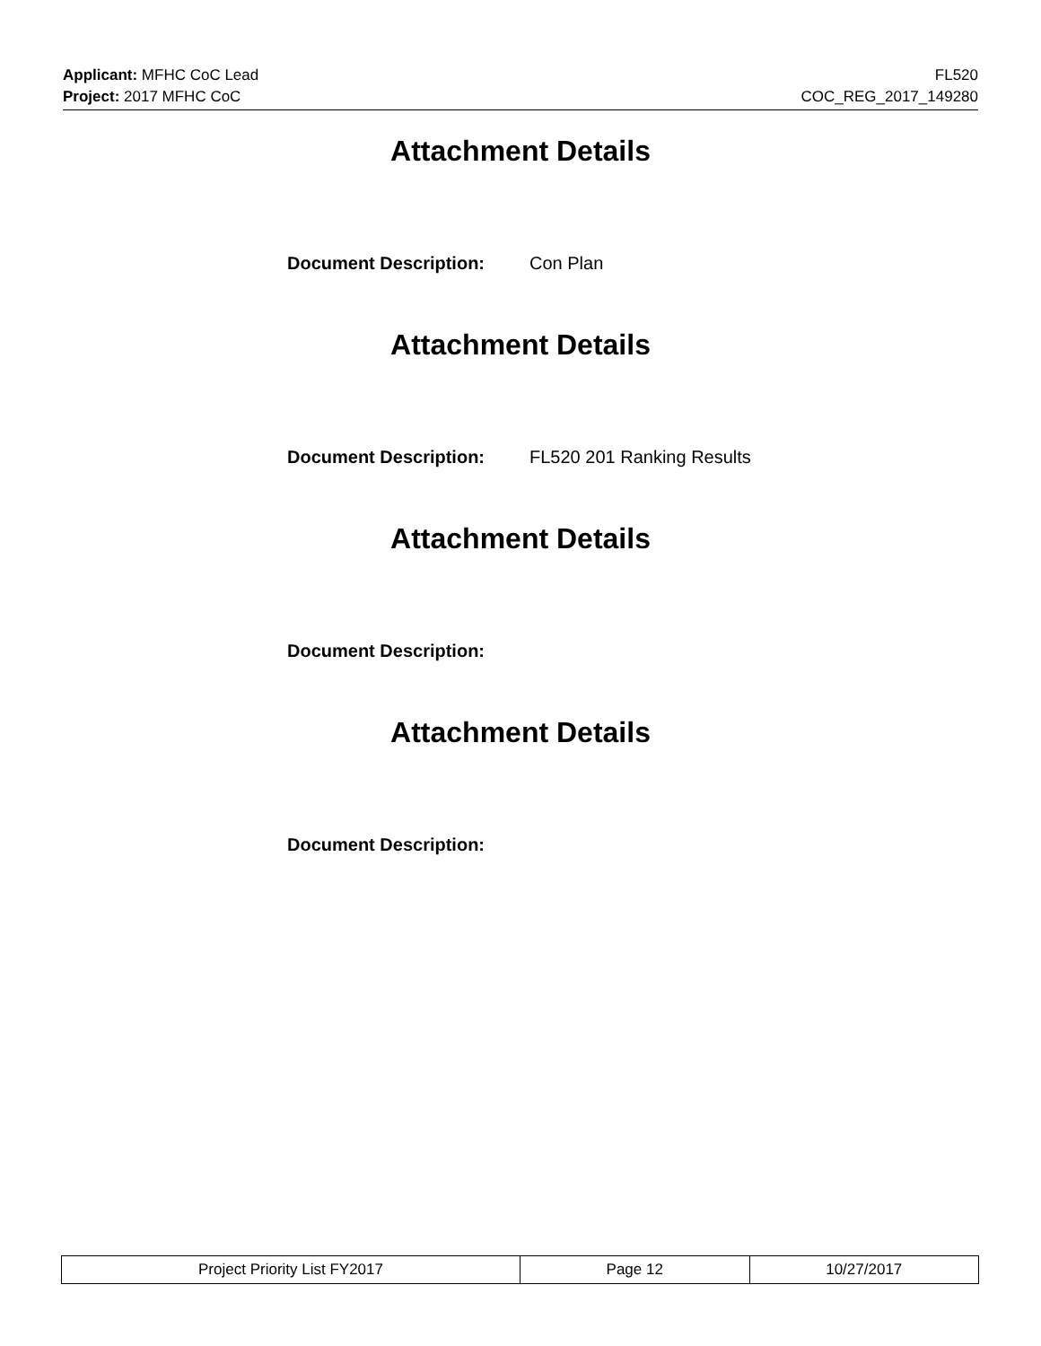Applicant: MFHC CoC Lead
Project: 2017 MFHC CoC
FL520
COC_REG_2017_149280
Attachment Details
Document Description: Con Plan
Attachment Details
Document Description: FL520 201 Ranking Results
Attachment Details
Document Description:
Attachment Details
Document Description:
| Project Priority List FY2017 | Page 12 | 10/27/2017 |